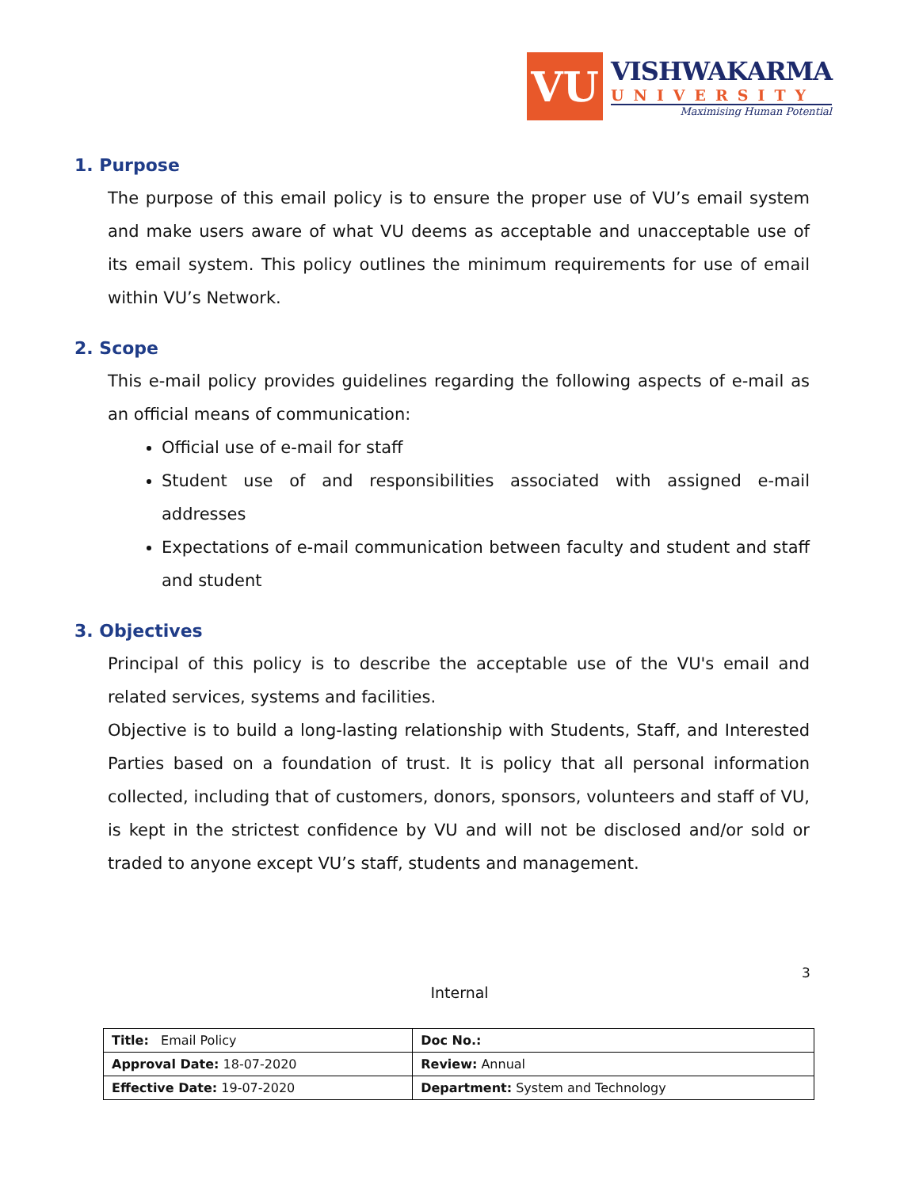VU
VISHWAKARMA
UNIVERSITY
Maximising Human Potential
1. Purpose
The purpose of this email policy is to ensure the proper use of VU’s email system and make users aware of what VU deems as acceptable and unacceptable use of its email system. This policy outlines the minimum requirements for use of email within VU’s Network.
2. Scope
This e-mail policy provides guidelines regarding the following aspects of e-mail as an official means of communication:
Official use of e-mail for staff
Student use of and responsibilities associated with assigned e-mail addresses
Expectations of e-mail communication between faculty and student and staff and student
3. Objectives
Principal of this policy is to describe the acceptable use of the VU's email and related services, systems and facilities.
Objective is to build a long-lasting relationship with Students, Staff, and Interested Parties based on a foundation of trust. It is policy that all personal information collected, including that of customers, donors, sponsors, volunteers and staff of VU, is kept in the strictest confidence by VU and will not be disclosed and/or sold or traded to anyone except VU’s staff, students and management.
3
Internal
| Title: Email Policy | Doc No.: |
| Approval Date: 18-07-2020 | Review: Annual |
| Effective Date: 19-07-2020 | Department: System and Technology |